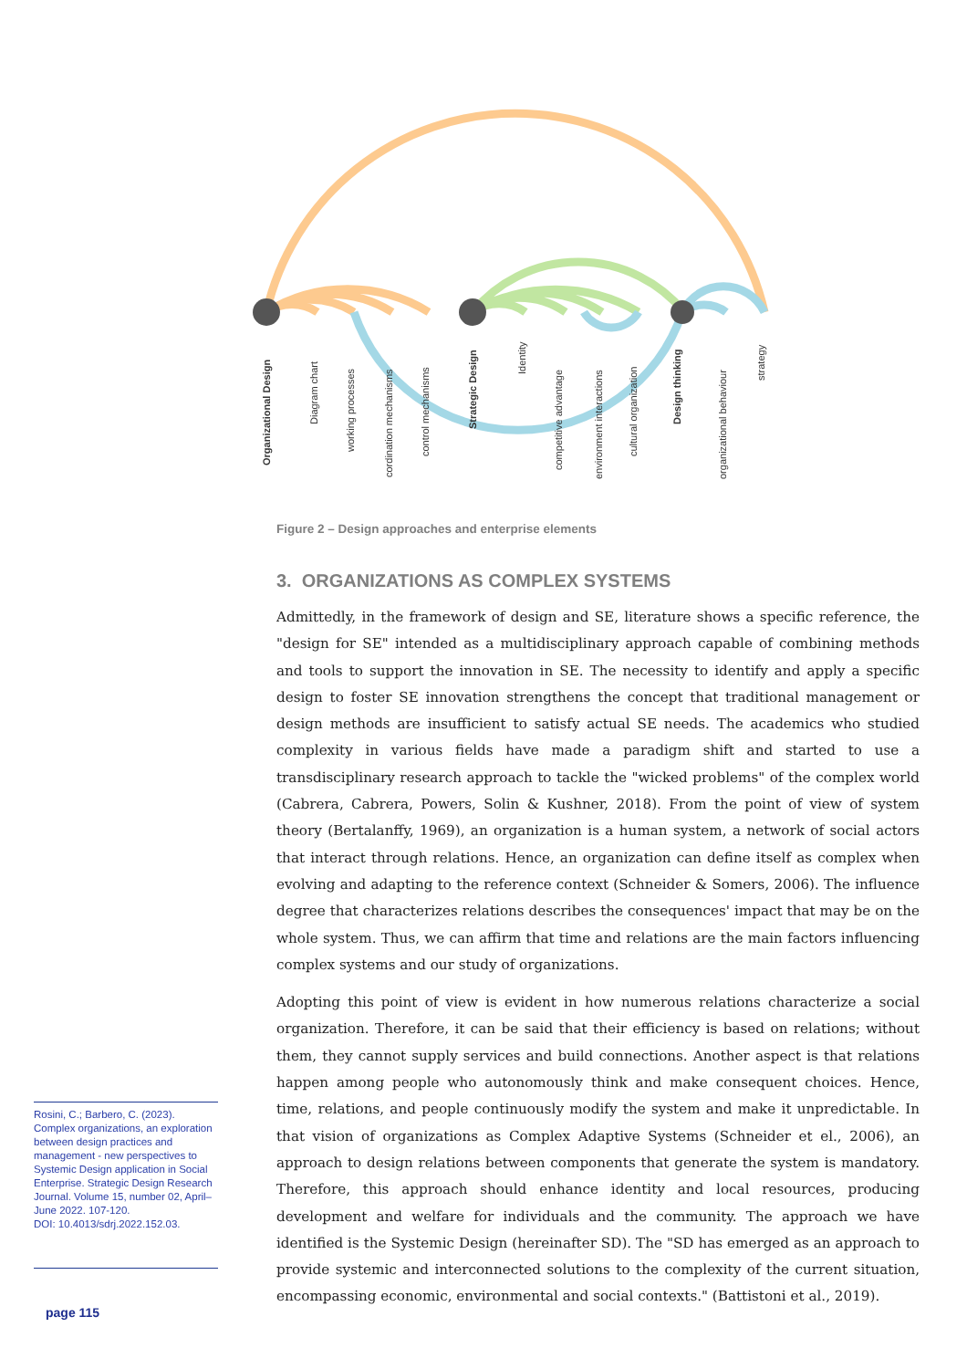Organizational Design
Diagram chart
working processes
cordination mechanisms
control mechanisms
Strategic Design
Identity
competitive advantage
environment interactions
cultural organization
Design thinking
organizational behaviour
strategy
Figure 2 – Design approaches and enterprise elements
3. ORGANIZATIONS AS COMPLEX SYSTEMS
Admittedly, in the framework of design and SE, literature shows a specific reference, the "design for SE" intended as a multidisciplinary approach capable of combining methods and tools to support the innovation in SE. The necessity to identify and apply a specific design to foster SE innovation strengthens the concept that traditional management or design methods are insufficient to satisfy actual SE needs. The academics who studied complexity in various fields have made a paradigm shift and started to use a transdisciplinary research approach to tackle the "wicked problems" of the complex world (Cabrera, Cabrera, Powers, Solin & Kushner, 2018). From the point of view of system theory (Bertalanffy, 1969), an organization is a human system, a network of social actors that interact through relations. Hence, an organization can define itself as complex when evolving and adapting to the reference context (Schneider & Somers, 2006). The influence degree that characterizes relations describes the consequences' impact that may be on the whole system. Thus, we can affirm that time and relations are the main factors influencing complex systems and our study of organizations.
Adopting this point of view is evident in how numerous relations characterize a social organization. Therefore, it can be said that their efficiency is based on relations; without them, they cannot supply services and build connections. Another aspect is that relations happen among people who autonomously think and make consequent choices. Hence, time, relations, and people continuously modify the system and make it unpredictable. In that vision of organizations as Complex Adaptive Systems (Schneider et el., 2006), an approach to design relations between components that generate the system is mandatory. Therefore, this approach should enhance identity and local resources, producing development and welfare for individuals and the community. The approach we have identified is the Systemic Design (hereinafter SD). The "SD has emerged as an approach to provide systemic and interconnected solutions to the complexity of the current situation, encompassing economic, environmental and social contexts." (Battistoni et al., 2019).
Rosini, C.; Barbero, C. (2023). Complex organizations, an exploration between design practices and management - new perspectives to Systemic Design application in Social Enterprise. Strategic Design Research Journal. Volume 15, number 02, April–June 2022. 107-120.
DOI: 10.4013/sdrj.2022.152.03.
page 115